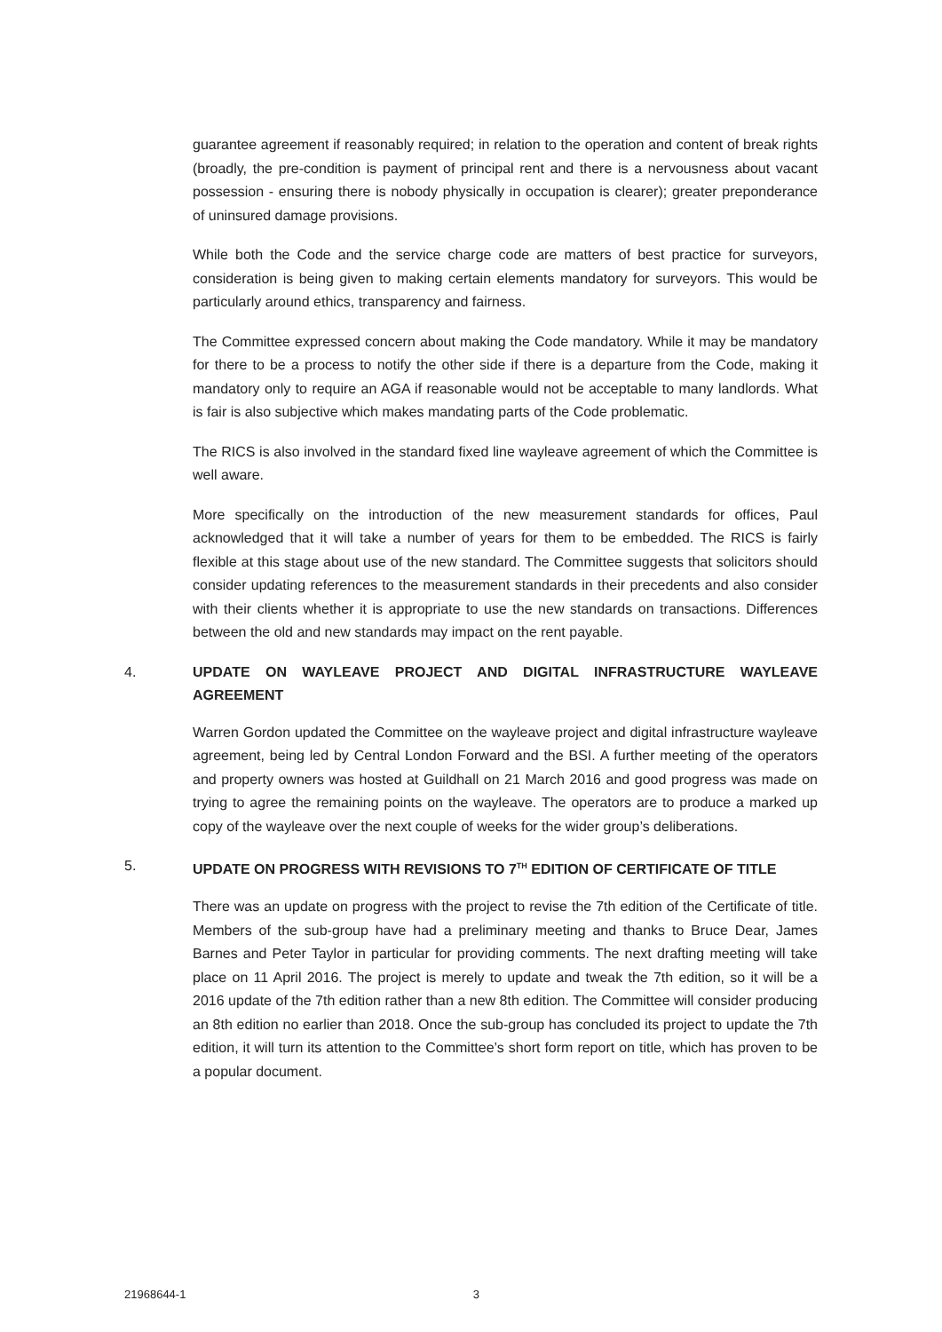guarantee agreement if reasonably required; in relation to the operation and content of break rights (broadly, the pre-condition is payment of principal rent and there is a nervousness about vacant possession - ensuring there is nobody physically in occupation is clearer); greater preponderance of uninsured damage provisions.
While both the Code and the service charge code are matters of best practice for surveyors, consideration is being given to making certain elements mandatory for surveyors. This would be particularly around ethics, transparency and fairness.
The Committee expressed concern about making the Code mandatory. While it may be mandatory for there to be a process to notify the other side if there is a departure from the Code, making it mandatory only to require an AGA if reasonable would not be acceptable to many landlords. What is fair is also subjective which makes mandating parts of the Code problematic.
The RICS is also involved in the standard fixed line wayleave agreement of which the Committee is well aware.
More specifically on the introduction of the new measurement standards for offices, Paul acknowledged that it will take a number of years for them to be embedded. The RICS is fairly flexible at this stage about use of the new standard. The Committee suggests that solicitors should consider updating references to the measurement standards in their precedents and also consider with their clients whether it is appropriate to use the new standards on transactions. Differences between the old and new standards may impact on the rent payable.
4. UPDATE ON WAYLEAVE PROJECT AND DIGITAL INFRASTRUCTURE WAYLEAVE AGREEMENT
Warren Gordon updated the Committee on the wayleave project and digital infrastructure wayleave agreement, being led by Central London Forward and the BSI. A further meeting of the operators and property owners was hosted at Guildhall on 21 March 2016 and good progress was made on trying to agree the remaining points on the wayleave. The operators are to produce a marked up copy of the wayleave over the next couple of weeks for the wider group’s deliberations.
5. UPDATE ON PROGRESS WITH REVISIONS TO 7<sup>TH</sup> EDITION OF CERTIFICATE OF TITLE
There was an update on progress with the project to revise the 7th edition of the Certificate of title. Members of the sub-group have had a preliminary meeting and thanks to Bruce Dear, James Barnes and Peter Taylor in particular for providing comments. The next drafting meeting will take place on 11 April 2016. The project is merely to update and tweak the 7th edition, so it will be a 2016 update of the 7th edition rather than a new 8th edition. The Committee will consider producing an 8th edition no earlier than 2018. Once the sub-group has concluded its project to update the 7th edition, it will turn its attention to the Committee’s short form report on title, which has proven to be a popular document.
21968644-1 3